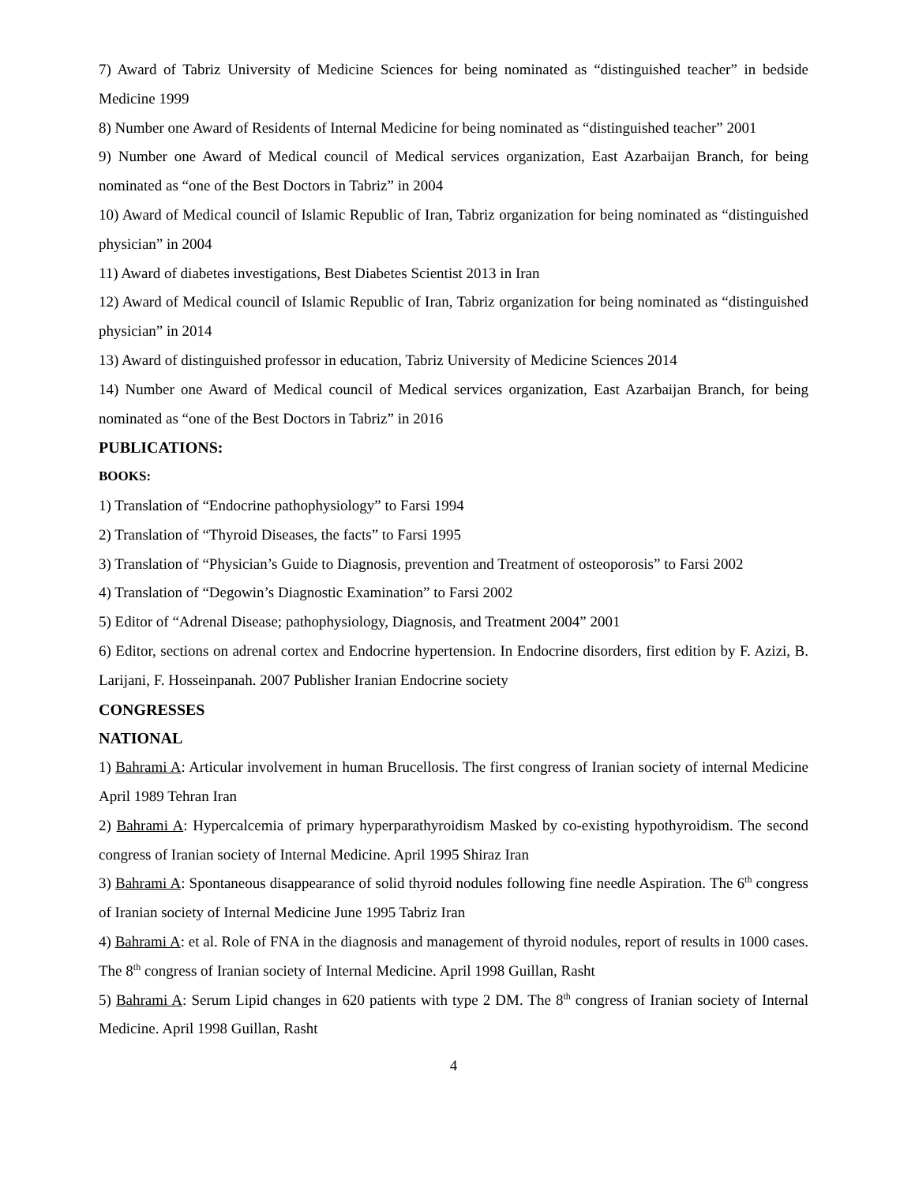7) Award of Tabriz University of Medicine Sciences for being nominated as “distinguished teacher” in bedside Medicine 1999
8) Number one Award of Residents of Internal Medicine for being nominated as “distinguished teacher” 2001
9) Number one Award of Medical council of Medical services organization, East Azarbaijan Branch, for being nominated as “one of the Best Doctors in Tabriz” in 2004
10) Award of Medical council of Islamic Republic of Iran, Tabriz organization for being nominated as “distinguished physician” in 2004
11) Award of diabetes investigations, Best Diabetes Scientist 2013 in Iran
12) Award of Medical council of Islamic Republic of Iran, Tabriz organization for being nominated as “distinguished physician” in 2014
13) Award of distinguished professor in education, Tabriz University of Medicine Sciences 2014
14) Number one Award of Medical council of Medical services organization, East Azarbaijan Branch, for being nominated as “one of the Best Doctors in Tabriz” in 2016
PUBLICATIONS:
BOOKS:
1) Translation of “Endocrine pathophysiology” to Farsi 1994
2) Translation of “Thyroid Diseases, the facts” to Farsi 1995
3) Translation of “Physician’s Guide to Diagnosis, prevention and Treatment of osteoporosis” to Farsi 2002
4) Translation of “Degowin’s Diagnostic Examination” to Farsi 2002
5) Editor of “Adrenal Disease; pathophysiology, Diagnosis, and Treatment 2004” 2001
6) Editor, sections on adrenal cortex and Endocrine hypertension. In Endocrine disorders, first edition by F. Azizi, B. Larijani, F. Hosseinpanah. 2007 Publisher Iranian Endocrine society
CONGRESSES
NATIONAL
1) Bahrami A: Articular involvement in human Brucellosis. The first congress of Iranian society of internal Medicine April 1989 Tehran Iran
2) Bahrami A: Hypercalcemia of primary hyperparathyroidism Masked by co-existing hypothyroidism. The second congress of Iranian society of Internal Medicine. April 1995 Shiraz Iran
3) Bahrami A: Spontaneous disappearance of solid thyroid nodules following fine needle Aspiration. The 6<sup>th</sup> congress of Iranian society of Internal Medicine June 1995 Tabriz Iran
4) Bahrami A: et al. Role of FNA in the diagnosis and management of thyroid nodules, report of results in 1000 cases. The 8<sup>th</sup> congress of Iranian society of Internal Medicine. April 1998 Guillan, Rasht
5) Bahrami A: Serum Lipid changes in 620 patients with type 2 DM. The 8<sup>th</sup> congress of Iranian society of Internal Medicine. April 1998 Guillan, Rasht
4